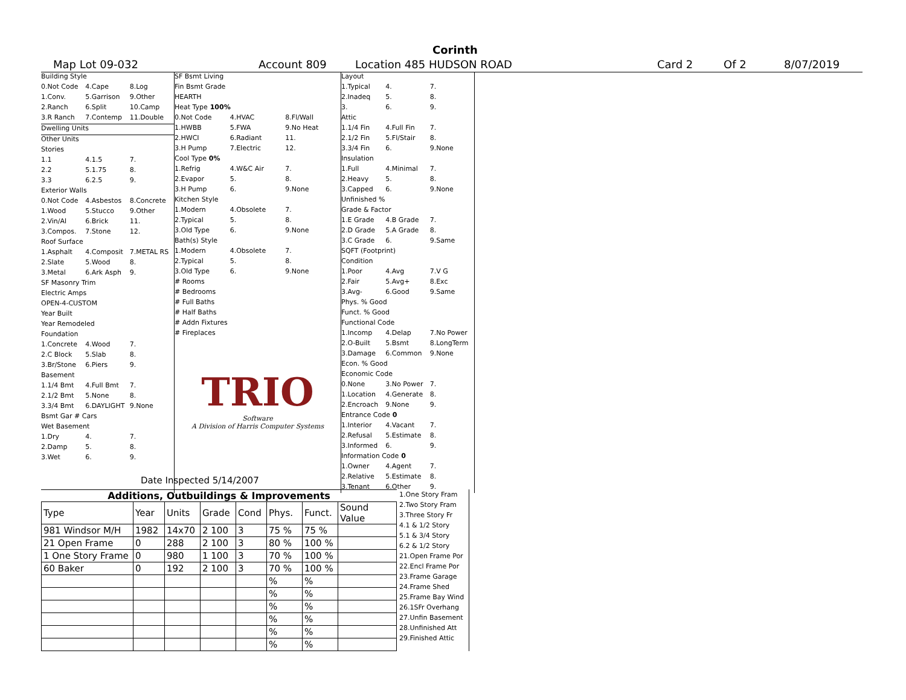Corinth
Map Lot 09-032 Account 809 Location 485 HUDSON ROAD Card 2 Of 2 8/07/2019
Building Style
0.Not Code 4.Cape 8.Log
1.Conv. 5.Garrison 9.Other
2.Ranch 6.Split 10.Camp
3.R Ranch 7.Contemp 11.Double
Dwelling Units
Other Units
Stories
1.1 4.1.5 7.
2.2 5.1.75 8.
3.3 6.2.5 9.
Exterior Walls
0.Not Code 4.Asbestos 8.Concrete
1.Wood 5.Stucco 9.Other
2.Vin/Al 6.Brick 11.
3.Compos. 7.Stone 12.
Roof Surface
1.Asphalt 4.Composit 7.METAL RS
2.Slate 5.Wood 8.
3.Metal 6.Ark Asph 9.
SF Masonry Trim
Electric Amps
OPEN-4-CUSTOM
Year Built
Year Remodeled
Foundation
1.Concrete 4.Wood 7.
2.C Block 5.Slab 8.
3.Br/Stone 6.Piers 9.
Basement
1.1/4 Bmt 4.Full Bmt 7.
2.1/2 Bmt 5.None 8.
3.3/4 Bmt 6.DAYLIGHT 9.None
Bsmt Gar # Cars
Wet Basement
1.Dry 4. 7.
2.Damp 5. 8.
3.Wet 6. 9.
SF Bsmt Living
Fin Bsmt Grade
HEARTH
Heat Type 100%
0.Not Code 4.HVAC 8.Fl/Wall
1.HWBB 5.FWA 9.No Heat
2.HWCI 6.Radiant 11.
3.H Pump 7.Electric 12.
Cool Type 0%
1.Refrig 4.W&C Air 7.
2.Evapor 5. 8.
3.H Pump 6. 9.None
Kitchen Style
1.Modern 4.Obsolete 7.
2.Typical 5. 8.
3.Old Type 6. 9.None
Bath(s) Style
1.Modern 4.Obsolete 7.
2.Typical 5. 8.
3.Old Type 6. 9.None
# Rooms
# Bedrooms
# Full Baths
# Half Baths
# Addn Fixtures
# Fireplaces
TRIO
Software
A Division of Harris Computer Systems
Layout
1.Typical 4. 7.
2.Inadeq 5. 8.
3. 6. 9.
Attic
1.1/4 Fin 4.Full Fin 7.
2.1/2 Fin 5.Fl/Stair 8.
3.3/4 Fin 6. 9.None
Insulation
1.Full 4.Minimal 7.
2.Heavy 5. 8.
3.Capped 6. 9.None
Unfinished %
Grade & Factor
1.E Grade 4.B Grade 7.
2.D Grade 5.A Grade 8.
3.C Grade 6. 9.Same
SQFT (Footprint)
Condition
1.Poor 4.Avg 7.V G
2.Fair 5.Avg+ 8.Exc
3.Avg- 6.Good 9.Same
Phys. % Good
Funct. % Good
Functional Code
1.Incomp 4.Delap 7.No Power
2.O-Built 5.Bsmt 8.LongTerm
3.Damage 6.Common 9.None
Econ. % Good
Economic Code
0.None 3.No Power 7.
1.Location 4.Generate 8.
2.Encroach 9.None 9.
Entrance Code 0
1.Interior 4.Vacant 7.
2.Refusal 5.Estimate 8.
3.Informed 6. 9.
Information Code 0
1.Owner 4.Agent 7.
2.Relative 5.Estimate 8.
3.Tenant 6.Other 9.
Date Inspected 5/14/2007
Additions, Outbuildings & Improvements
| Type | Year | Units | Grade | Cond | Phys. | Funct. | Sound Value |
| --- | --- | --- | --- | --- | --- | --- | --- |
| 981 Windsor M/H | 1982 | 14x70 | 2 100 | 3 | 75 % | 75 % | |
| 21 Open Frame | 0 | 288 | 2 100 | 3 | 80 % | 100 % | |
| 1 One Story Frame | 0 | 980 | 1 100 | 3 | 70 % | 100 % | |
| 60 Baker | 0 | 192 | 2 100 | 3 | 70 % | 100 % | |
| | | | | | % | % | |
| | | | | | % | % | |
| | | | | | % | % | |
| | | | | | % | % | |
| | | | | | % | % | |
| | | | | | % | % | |
1.One Story Fram
2.Two Story Fram
3.Three Story Fr
4.1 & 1/2 Story
5.1 & 3/4 Story
6.2 & 1/2 Story
21.Open Frame Por
22.Encl Frame Por
23.Frame Garage
24.Frame Shed
25.Frame Bay Wind
26.1SFr Overhang
27.Unfin Basement
28.Unfinished Att
29.Finished Attic